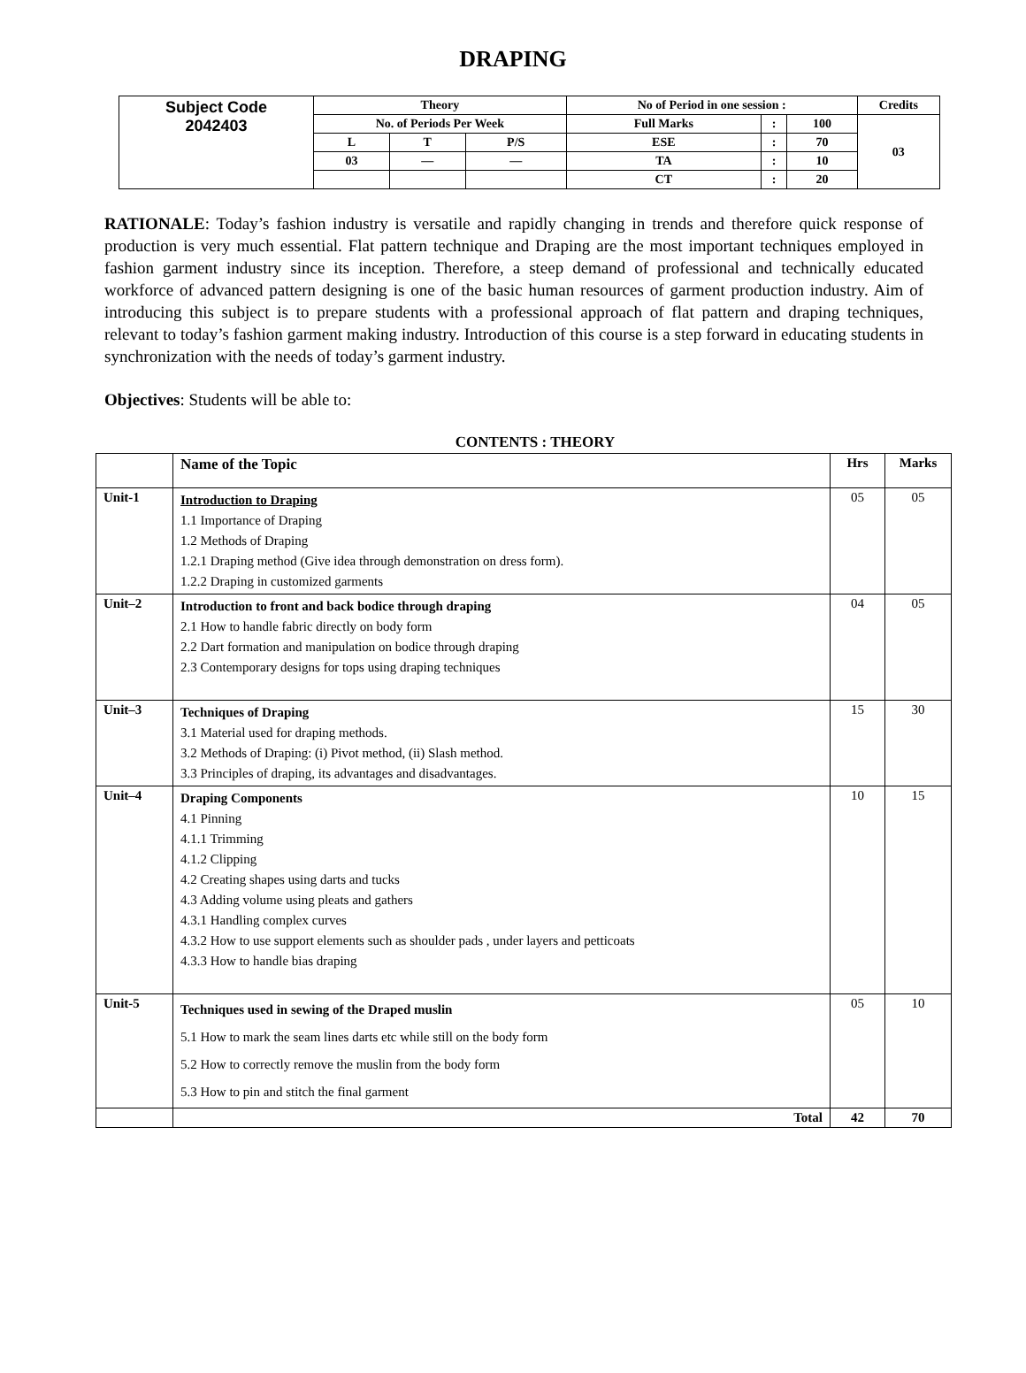DRAPING
| Subject Code 2042403 | Theory | | | No of Period in one session : | | | Credits |
| | No. of Periods Per Week | | | Full Marks | : | 100 | 03 |
| | L | T | P/S | ESE | : | 70 | |
| | 03 | — | — | TA | : | 10 | |
| | | | | CT | : | 20 | |
RATIONALE: Today’s fashion industry is versatile and rapidly changing in trends and therefore quick response of production is very much essential. Flat pattern technique and Draping are the most important techniques employed in fashion garment industry since its inception. Therefore, a steep demand of professional and technically educated workforce of advanced pattern designing is one of the basic human resources of garment production industry. Aim of introducing this subject is to prepare students with a professional approach of flat pattern and draping techniques, relevant to today’s fashion garment making industry. Introduction of this course is a step forward in educating students in synchronization with the needs of today’s garment industry.
Objectives: Students will be able to:
CONTENTS : THEORY
| | Name of the Topic | Hrs | Marks |
| Unit-1 | Introduction to Draping 1.1 Importance of Draping 1.2 Methods of Draping 1.2.1 Draping method (Give idea through demonstration on dress form). 1.2.2 Draping in customized garments | 05 | 05 |
| Unit–2 | Introduction to front and back bodice through draping 2.1 How to handle fabric directly on body form 2.2 Dart formation and manipulation on bodice through draping 2.3 Contemporary designs for tops using draping techniques | 04 | 05 |
| Unit–3 | Techniques of Draping 3.1 Material used for draping methods. 3.2 Methods of Draping: (i) Pivot method, (ii) Slash method. 3.3 Principles of draping, its advantages and disadvantages. | 15 | 30 |
| Unit–4 | Draping Components 4.1 Pinning 4.1.1 Trimming 4.1.2 Clipping 4.2 Creating shapes using darts and tucks 4.3 Adding volume using pleats and gathers 4.3.1 Handling complex curves 4.3.2 How to use support elements such as shoulder pads , under layers and petticoats 4.3.3 How to handle bias draping | 10 | 15 |
| Unit-5 | Techniques used in sewing of the Draped muslin 5.1 How to mark the seam lines darts etc while still on the body form 5.2 How to correctly remove the muslin from the body form 5.3 How to pin and stitch the final garment | 05 | 10 |
| | Total | 42 | 70 |